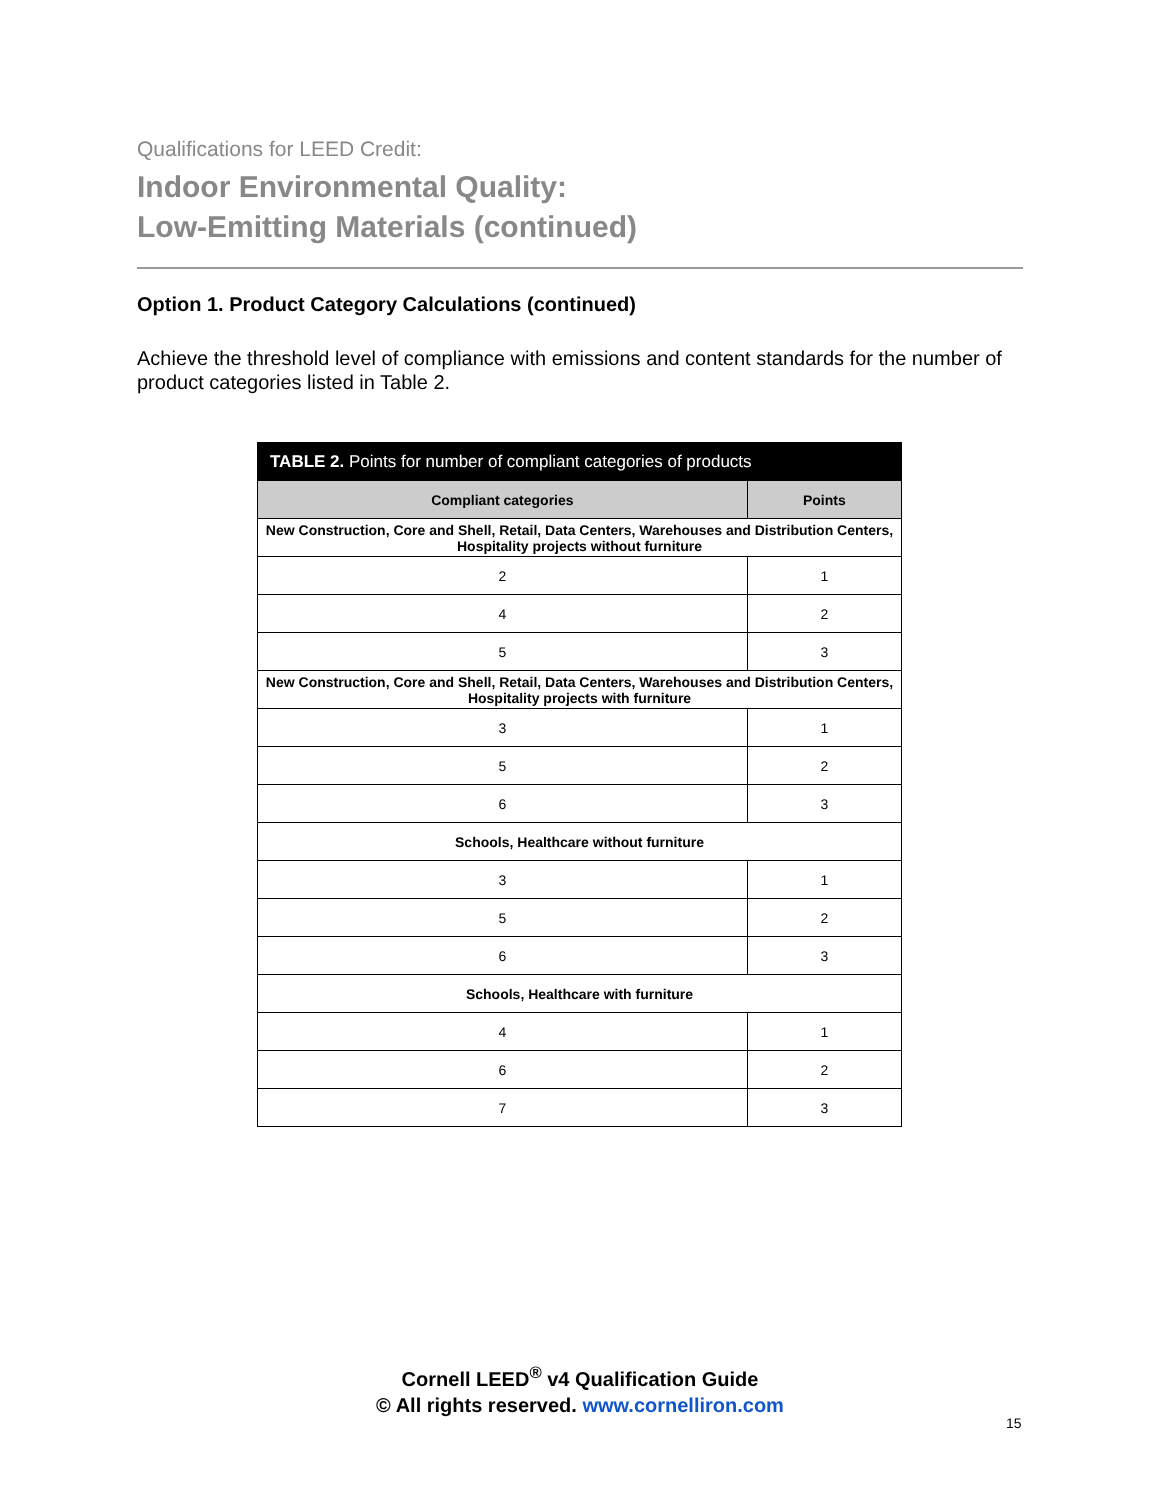Qualifications for LEED Credit:
Indoor Environmental Quality:
Low-Emitting Materials (continued)
Option 1. Product Category Calculations (continued)
Achieve the threshold level of compliance with emissions and content standards for the number of product categories listed in Table 2.
| TABLE 2. Points for number of compliant categories of products | |
| --- | --- |
| Compliant categories | Points |
| New Construction, Core and Shell, Retail, Data Centers, Warehouses and Distribution Centers, Hospitality projects without furniture | |
| 2 | 1 |
| 4 | 2 |
| 5 | 3 |
| New Construction, Core and Shell, Retail, Data Centers, Warehouses and Distribution Centers, Hospitality projects with furniture | |
| 3 | 1 |
| 5 | 2 |
| 6 | 3 |
| Schools, Healthcare without furniture | |
| 3 | 1 |
| 5 | 2 |
| 6 | 3 |
| Schools, Healthcare with furniture | |
| 4 | 1 |
| 6 | 2 |
| 7 | 3 |
Cornell LEED<sup>®</sup> v4 Qualification Guide
© All rights reserved. www.cornelliron.com
15